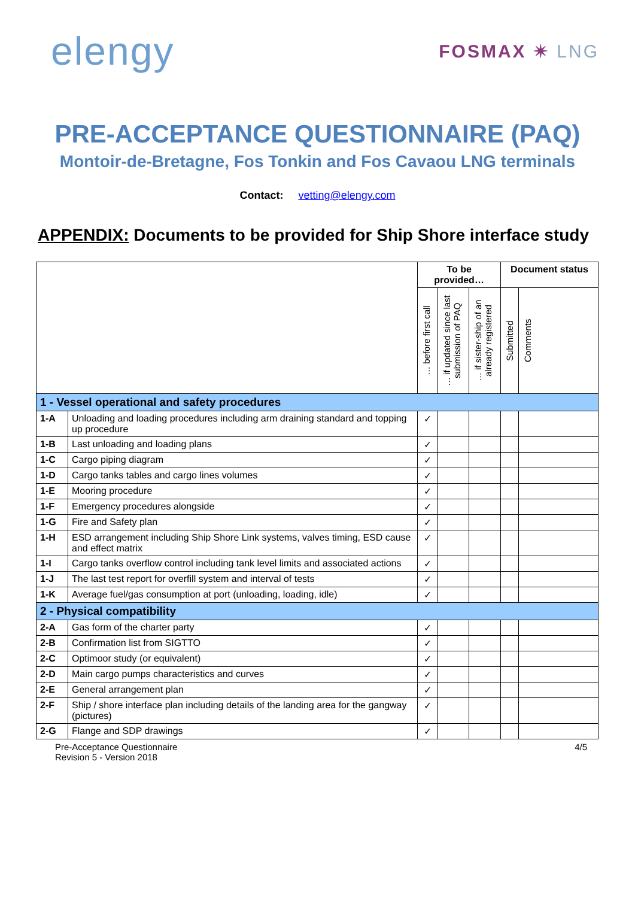elengy
FOSMAX ✴ LNG
PRE-ACCEPTANCE QUESTIONNAIRE (PAQ)
Montoir-de-Bretagne, Fos Tonkin and Fos Cavaou LNG terminals
Contact: vetting@elengy.com
APPENDIX: Documents to be provided for Ship Shore interface study
| | | To be provided… | | | Document status | |
| --- | --- | --- | --- | --- | --- | --- |
| | | … before first call | … if updated since last submission of PAQ | … if sister-ship of an already registered | Submitted | Comments |
| 1 - Vessel operational and safety procedures | | | | | | |
| 1-A | Unloading and loading procedures including arm draining standard and topping up procedure | ✓ | | | | |
| 1-B | Last unloading and loading plans | ✓ | | | | |
| 1-C | Cargo piping diagram | ✓ | | | | |
| 1-D | Cargo tanks tables and cargo lines volumes | ✓ | | | | |
| 1-E | Mooring procedure | ✓ | | | | |
| 1-F | Emergency procedures alongside | ✓ | | | | |
| 1-G | Fire and Safety plan | ✓ | | | | |
| 1-H | ESD arrangement including Ship Shore Link systems, valves timing, ESD cause and effect matrix | ✓ | | | | |
| 1-I | Cargo tanks overflow control including tank level limits and associated actions | ✓ | | | | |
| 1-J | The last test report for overfill system and interval of tests | ✓ | | | | |
| 1-K | Average fuel/gas consumption at port (unloading, loading, idle) | ✓ | | | | |
| 2 - Physical compatibility | | | | | | |
| 2-A | Gas form of the charter party | ✓ | | | | |
| 2-B | Confirmation list from SIGTTO | ✓ | | | | |
| 2-C | Optimoor study (or equivalent) | ✓ | | | | |
| 2-D | Main cargo pumps characteristics and curves | ✓ | | | | |
| 2-E | General arrangement plan | ✓ | | | | |
| 2-F | Ship / shore interface plan including details of the landing area for the gangway (pictures) | ✓ | | | | |
| 2-G | Flange and SDP drawings | ✓ | | | | |
Pre-Acceptance Questionnaire
Revision 5 - Version 2018
4/5